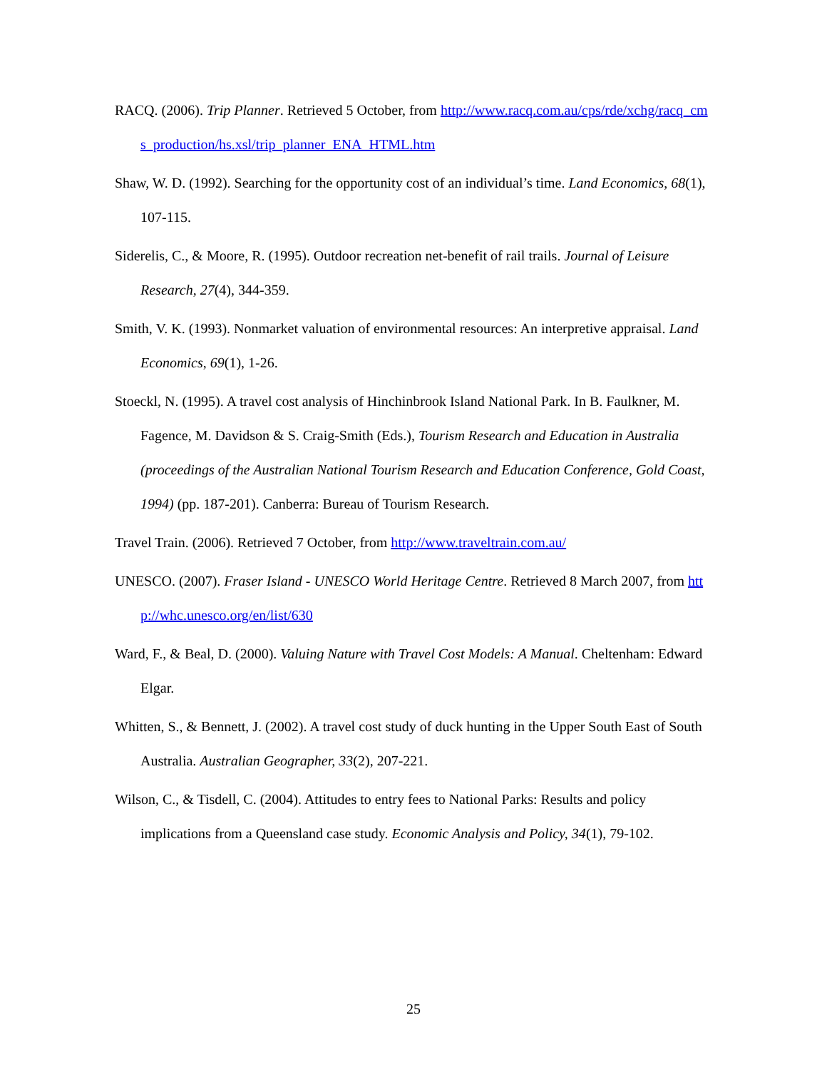RACQ. (2006). Trip Planner. Retrieved 5 October, from http://www.racq.com.au/cps/rde/xchg/racq_cms_production/hs.xsl/trip_planner_ENA_HTML.htm
Shaw, W. D. (1992). Searching for the opportunity cost of an individual’s time. Land Economics, 68(1), 107-115.
Siderelis, C., & Moore, R. (1995). Outdoor recreation net-benefit of rail trails. Journal of Leisure Research, 27(4), 344-359.
Smith, V. K. (1993). Nonmarket valuation of environmental resources: An interpretive appraisal. Land Economics, 69(1), 1-26.
Stoeckl, N. (1995). A travel cost analysis of Hinchinbrook Island National Park. In B. Faulkner, M. Fagence, M. Davidson & S. Craig-Smith (Eds.), Tourism Research and Education in Australia (proceedings of the Australian National Tourism Research and Education Conference, Gold Coast, 1994) (pp. 187-201). Canberra: Bureau of Tourism Research.
Travel Train. (2006). Retrieved 7 October, from http://www.traveltrain.com.au/
UNESCO. (2007). Fraser Island - UNESCO World Heritage Centre. Retrieved 8 March 2007, from http://whc.unesco.org/en/list/630
Ward, F., & Beal, D. (2000). Valuing Nature with Travel Cost Models: A Manual. Cheltenham: Edward Elgar.
Whitten, S., & Bennett, J. (2002). A travel cost study of duck hunting in the Upper South East of South Australia. Australian Geographer, 33(2), 207-221.
Wilson, C., & Tisdell, C. (2004). Attitudes to entry fees to National Parks: Results and policy implications from a Queensland case study. Economic Analysis and Policy, 34(1), 79-102.
25